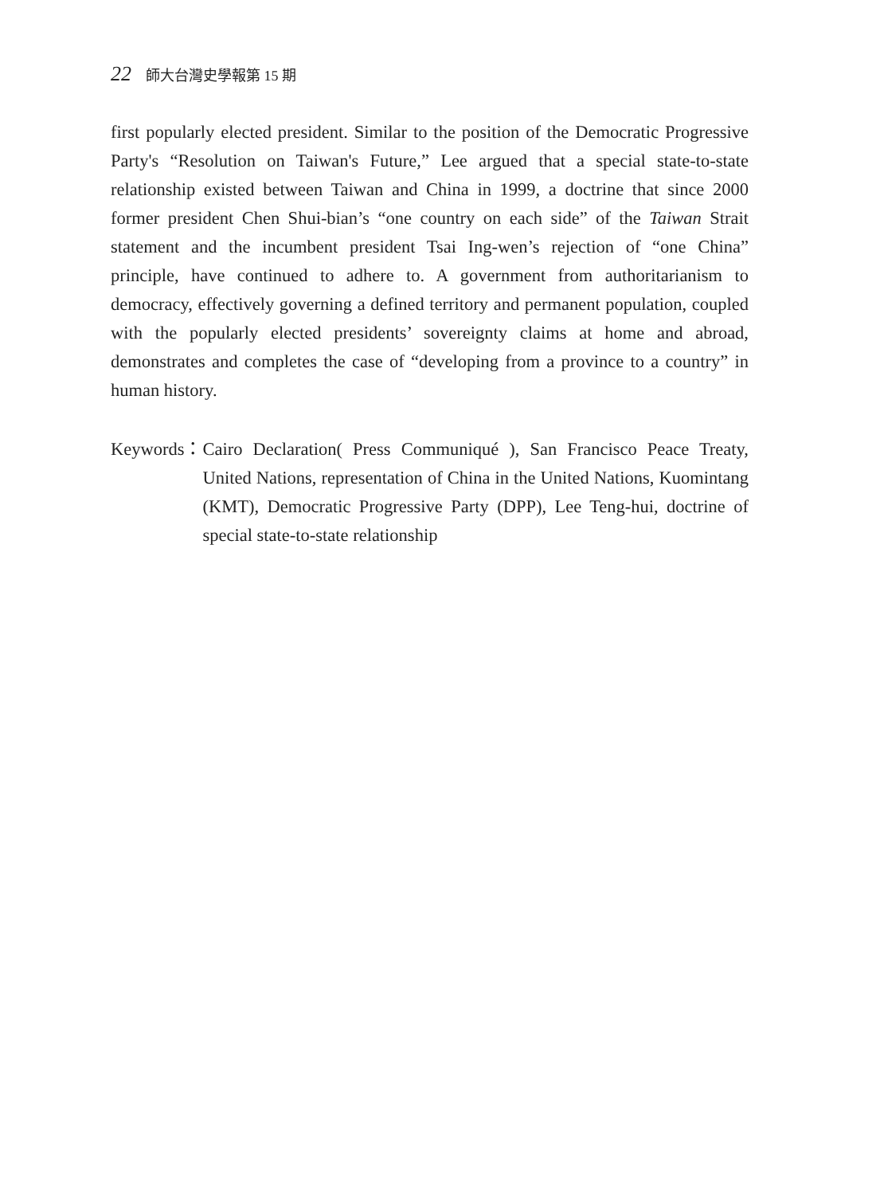22 師大台灣史學報第 15 期
first popularly elected president. Similar to the position of the Democratic Progressive Party's “Resolution on Taiwan's Future,” Lee argued that a special state-to-state relationship existed between Taiwan and China in 1999, a doctrine that since 2000 former president Chen Shui-bian’s “one country on each side” of the Taiwan Strait statement and the incumbent president Tsai Ing-wen’s rejection of “one China” principle, have continued to adhere to. A government from authoritarianism to democracy, effectively governing a defined territory and permanent population, coupled with the popularly elected presidents’ sovereignty claims at home and abroad, demonstrates and completes the case of “developing from a province to a country” in human history.
Keywords： Cairo Declaration( Press Communiqué ), San Francisco Peace Treaty, United Nations, representation of China in the United Nations, Kuomintang (KMT), Democratic Progressive Party (DPP), Lee Teng-hui, doctrine of special state-to-state relationship